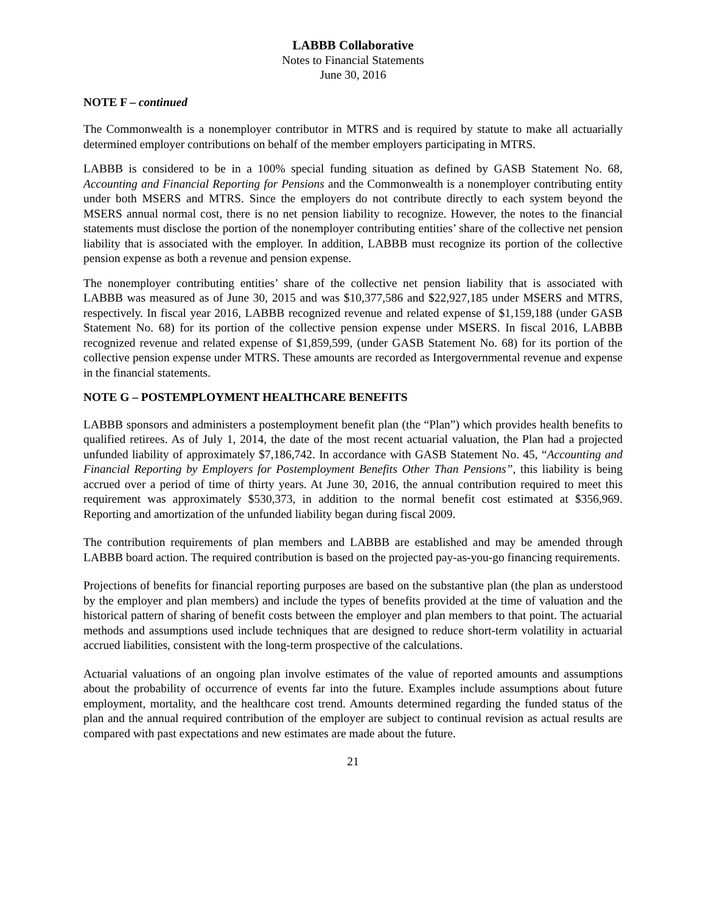LABBB Collaborative
Notes to Financial Statements
June 30, 2016
NOTE F – continued
The Commonwealth is a nonemployer contributor in MTRS and is required by statute to make all actuarially determined employer contributions on behalf of the member employers participating in MTRS.
LABBB is considered to be in a 100% special funding situation as defined by GASB Statement No. 68, Accounting and Financial Reporting for Pensions and the Commonwealth is a nonemployer contributing entity under both MSERS and MTRS. Since the employers do not contribute directly to each system beyond the MSERS annual normal cost, there is no net pension liability to recognize. However, the notes to the financial statements must disclose the portion of the nonemployer contributing entities’ share of the collective net pension liability that is associated with the employer. In addition, LABBB must recognize its portion of the collective pension expense as both a revenue and pension expense.
The nonemployer contributing entities’ share of the collective net pension liability that is associated with LABBB was measured as of June 30, 2015 and was $10,377,586 and $22,927,185 under MSERS and MTRS, respectively. In fiscal year 2016, LABBB recognized revenue and related expense of $1,159,188 (under GASB Statement No. 68) for its portion of the collective pension expense under MSERS. In fiscal 2016, LABBB recognized revenue and related expense of $1,859,599, (under GASB Statement No. 68) for its portion of the collective pension expense under MTRS. These amounts are recorded as Intergovernmental revenue and expense in the financial statements.
NOTE G – POSTEMPLOYMENT HEALTHCARE BENEFITS
LABBB sponsors and administers a postemployment benefit plan (the “Plan”) which provides health benefits to qualified retirees. As of July 1, 2014, the date of the most recent actuarial valuation, the Plan had a projected unfunded liability of approximately $7,186,742. In accordance with GASB Statement No. 45, “Accounting and Financial Reporting by Employers for Postemployment Benefits Other Than Pensions”, this liability is being accrued over a period of time of thirty years. At June 30, 2016, the annual contribution required to meet this requirement was approximately $530,373, in addition to the normal benefit cost estimated at $356,969. Reporting and amortization of the unfunded liability began during fiscal 2009.
The contribution requirements of plan members and LABBB are established and may be amended through LABBB board action. The required contribution is based on the projected pay-as-you-go financing requirements.
Projections of benefits for financial reporting purposes are based on the substantive plan (the plan as understood by the employer and plan members) and include the types of benefits provided at the time of valuation and the historical pattern of sharing of benefit costs between the employer and plan members to that point. The actuarial methods and assumptions used include techniques that are designed to reduce short-term volatility in actuarial accrued liabilities, consistent with the long-term prospective of the calculations.
Actuarial valuations of an ongoing plan involve estimates of the value of reported amounts and assumptions about the probability of occurrence of events far into the future. Examples include assumptions about future employment, mortality, and the healthcare cost trend. Amounts determined regarding the funded status of the plan and the annual required contribution of the employer are subject to continual revision as actual results are compared with past expectations and new estimates are made about the future.
21